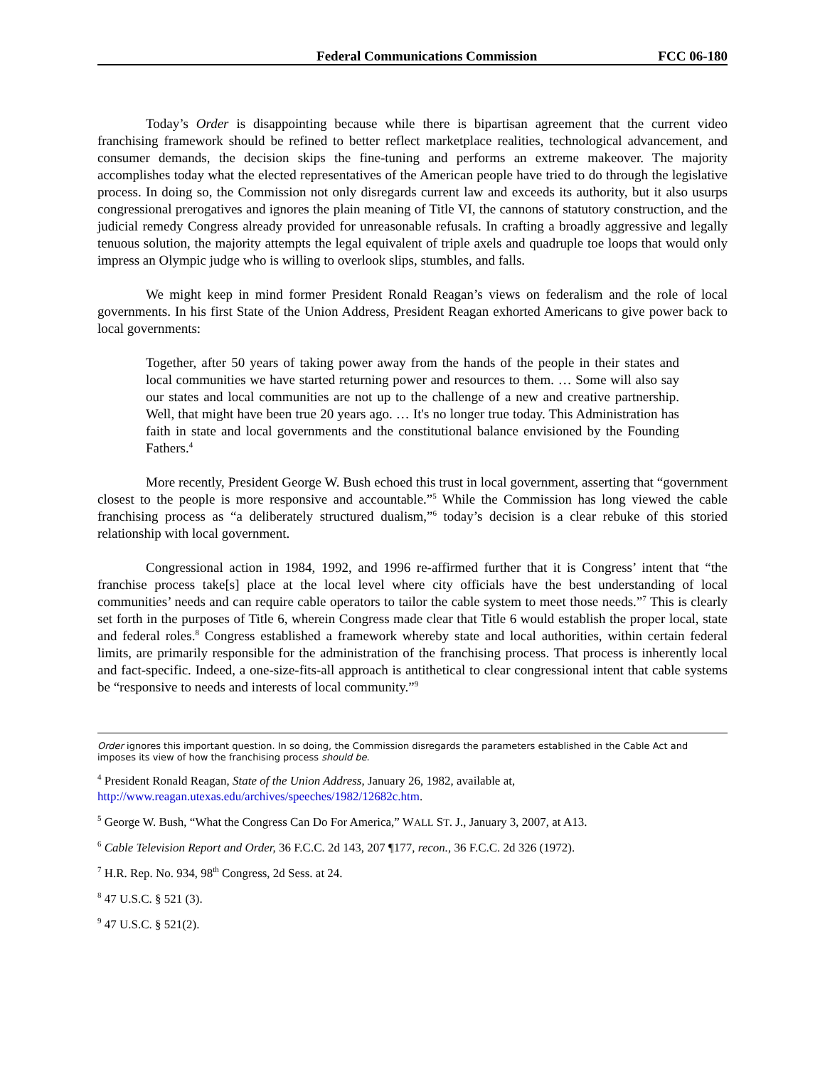Federal Communications Commission FCC 06-180
Today’s Order is disappointing because while there is bipartisan agreement that the current video franchising framework should be refined to better reflect marketplace realities, technological advancement, and consumer demands, the decision skips the fine-tuning and performs an extreme makeover. The majority accomplishes today what the elected representatives of the American people have tried to do through the legislative process. In doing so, the Commission not only disregards current law and exceeds its authority, but it also usurps congressional prerogatives and ignores the plain meaning of Title VI, the cannons of statutory construction, and the judicial remedy Congress already provided for unreasonable refusals. In crafting a broadly aggressive and legally tenuous solution, the majority attempts the legal equivalent of triple axels and quadruple toe loops that would only impress an Olympic judge who is willing to overlook slips, stumbles, and falls.
We might keep in mind former President Ronald Reagan’s views on federalism and the role of local governments. In his first State of the Union Address, President Reagan exhorted Americans to give power back to local governments:
Together, after 50 years of taking power away from the hands of the people in their states and local communities we have started returning power and resources to them. … Some will also say our states and local communities are not up to the challenge of a new and creative partnership. Well, that might have been true 20 years ago. … It's no longer true today. This Administration has faith in state and local governments and the constitutional balance envisioned by the Founding Fathers.<sup>4</sup>
More recently, President George W. Bush echoed this trust in local government, asserting that “government closest to the people is more responsive and accountable.”<sup>5</sup> While the Commission has long viewed the cable franchising process as “a deliberately structured dualism,”<sup>6</sup> today’s decision is a clear rebuke of this storied relationship with local government.
Congressional action in 1984, 1992, and 1996 re-affirmed further that it is Congress’ intent that “the franchise process take[s] place at the local level where city officials have the best understanding of local communities’ needs and can require cable operators to tailor the cable system to meet those needs.”<sup>7</sup> This is clearly set forth in the purposes of Title 6, wherein Congress made clear that Title 6 would establish the proper local, state and federal roles.<sup>8</sup> Congress established a framework whereby state and local authorities, within certain federal limits, are primarily responsible for the administration of the franchising process. That process is inherently local and fact-specific. Indeed, a one-size-fits-all approach is antithetical to clear congressional intent that cable systems be “responsive to needs and interests of local community.”<sup>9</sup>
Order ignores this important question. In so doing, the Commission disregards the parameters established in the Cable Act and imposes its view of how the franchising process should be.
<sup>4</sup> President Ronald Reagan, State of the Union Address, January 26, 1982, available at, http://www.reagan.utexas.edu/archives/speeches/1982/12682c.htm.
<sup>5</sup> George W. Bush, “What the Congress Can Do For America,” WALL ST. J., January 3, 2007, at A13.
<sup>6</sup> Cable Television Report and Order, 36 F.C.C. 2d 143, 207 ¶177, recon., 36 F.C.C. 2d 326 (1972).
<sup>7</sup> H.R. Rep. No. 934, 98<sup>th</sup> Congress, 2d Sess. at 24.
<sup>8</sup> 47 U.S.C. § 521 (3).
<sup>9</sup> 47 U.S.C. § 521(2).